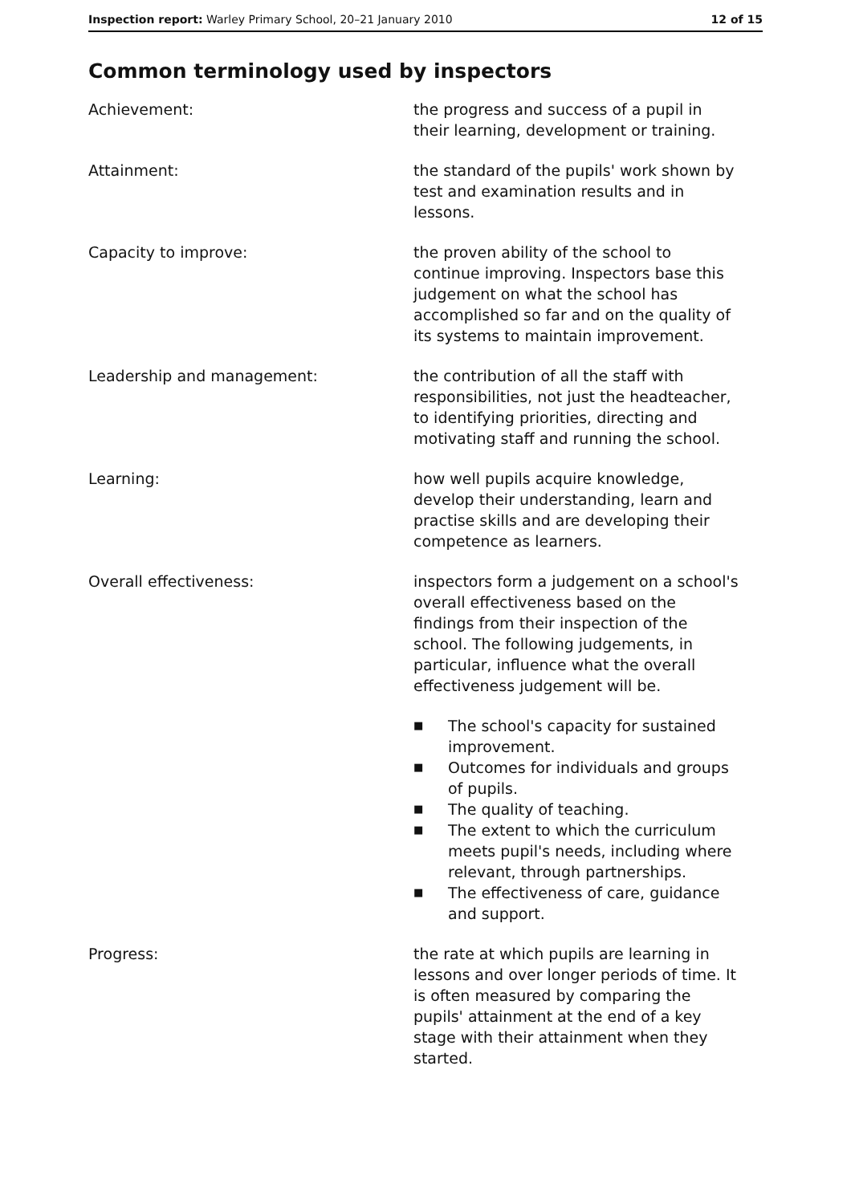Inspection report: Warley Primary School, 20–21 January 2010
12 of 15
Common terminology used by inspectors
Achievement: the progress and success of a pupil in their learning, development or training.
Attainment: the standard of the pupils' work shown by test and examination results and in lessons.
Capacity to improve: the proven ability of the school to continue improving. Inspectors base this judgement on what the school has accomplished so far and on the quality of its systems to maintain improvement.
Leadership and management: the contribution of all the staff with responsibilities, not just the headteacher, to identifying priorities, directing and motivating staff and running the school.
Learning: how well pupils acquire knowledge, develop their understanding, learn and practise skills and are developing their competence as learners.
Overall effectiveness: inspectors form a judgement on a school's overall effectiveness based on the findings from their inspection of the school. The following judgements, in particular, influence what the overall effectiveness judgement will be.
■ The school's capacity for sustained improvement.
■ Outcomes for individuals and groups of pupils.
■ The quality of teaching.
■ The extent to which the curriculum meets pupil's needs, including where relevant, through partnerships.
■ The effectiveness of care, guidance and support.
Progress: the rate at which pupils are learning in lessons and over longer periods of time. It is often measured by comparing the pupils' attainment at the end of a key stage with their attainment when they started.